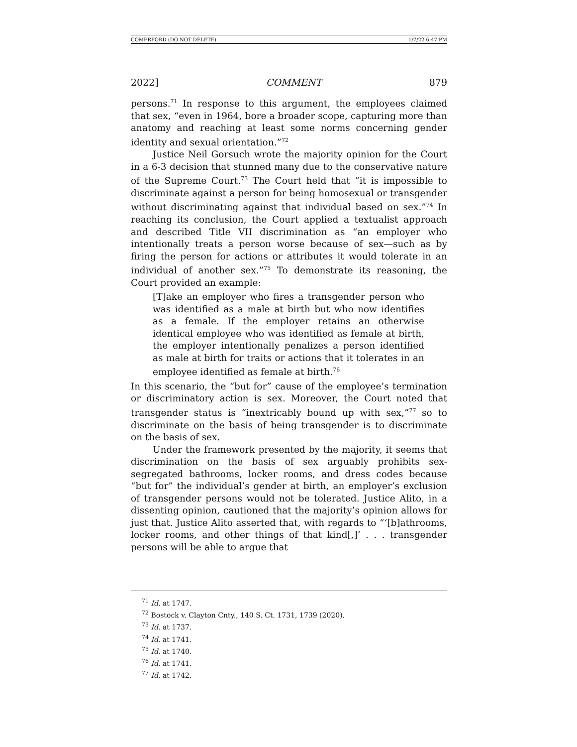COMERFORD (DO NOT DELETE) 1/7/22 6:47 PM
2022] COMMENT 879
persons.<sup>71</sup> In response to this argument, the employees claimed that sex, “even in 1964, bore a broader scope, capturing more than anatomy and reaching at least some norms concerning gender identity and sexual orientation.”<sup>72</sup>
Justice Neil Gorsuch wrote the majority opinion for the Court in a 6-3 decision that stunned many due to the conservative nature of the Supreme Court.<sup>73</sup> The Court held that “it is impossible to discriminate against a person for being homosexual or transgender without discriminating against that individual based on sex.”<sup>74</sup> In reaching its conclusion, the Court applied a textualist approach and described Title VII discrimination as “an employer who intentionally treats a person worse because of sex—such as by firing the person for actions or attributes it would tolerate in an individual of another sex.”<sup>75</sup> To demonstrate its reasoning, the Court provided an example:
[T]ake an employer who fires a transgender person who was identified as a male at birth but who now identifies as a female. If the employer retains an otherwise identical employee who was identified as female at birth, the employer intentionally penalizes a person identified as male at birth for traits or actions that it tolerates in an employee identified as female at birth.<sup>76</sup>
In this scenario, the “but for” cause of the employee’s termination or discriminatory action is sex. Moreover, the Court noted that transgender status is “inextricably bound up with sex,”<sup>77</sup> so to discriminate on the basis of being transgender is to discriminate on the basis of sex.
Under the framework presented by the majority, it seems that discrimination on the basis of sex arguably prohibits sex-segregated bathrooms, locker rooms, and dress codes because “but for” the individual’s gender at birth, an employer’s exclusion of transgender persons would not be tolerated. Justice Alito, in a dissenting opinion, cautioned that the majority’s opinion allows for just that. Justice Alito asserted that, with regards to “‘[b]athrooms, locker rooms, and other things of that kind[,]’ . . . transgender persons will be able to argue that
<sup>71</sup> Id. at 1747.
<sup>72</sup> Bostock v. Clayton Cnty., 140 S. Ct. 1731, 1739 (2020).
<sup>73</sup> Id. at 1737.
<sup>74</sup> Id. at 1741.
<sup>75</sup> Id. at 1740.
<sup>76</sup> Id. at 1741.
<sup>77</sup> Id. at 1742.